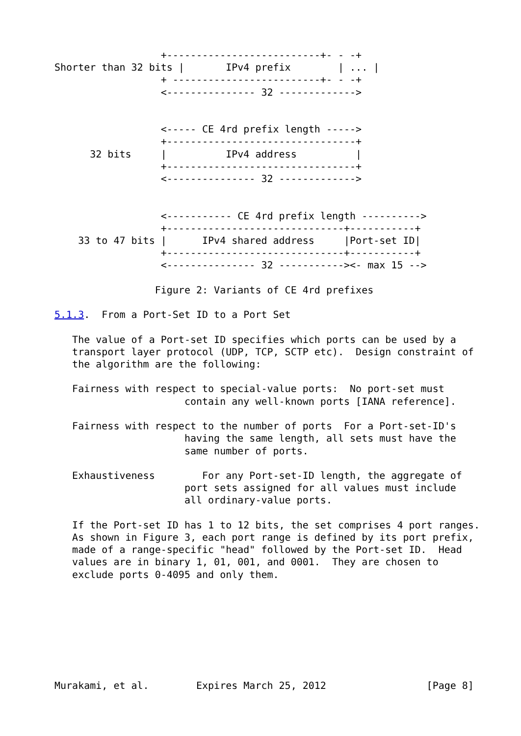+--------------------------+- - -+
Shorter than 32 bits |       IPv4 prefix        | ... |
                  + -------------------------+- - -+
                  <--------------- 32 ------------->


                  <----- CE 4rd prefix length ----->
                  +--------------------------------+
      32 bits     |          IPv4 address          |
                  +--------------------------------+
                  <--------------- 32 ------------->


                  <----------- CE 4rd prefix length ---------->
                  +------------------------------+-----------+
    33 to 47 bits |      IPv4 shared address     |Port-set ID|
                  +------------------------------+-----------+
                  <--------------- 32 -----------><- max 15 -->

                 Figure 2: Variants of CE 4rd prefixes

5.1.3.  From a Port-Set ID to a Port Set

   The value of a Port-set ID specifies which ports can be used by a
   transport layer protocol (UDP, TCP, SCTP etc).  Design constraint of
   the algorithm are the following:

   Fairness with respect to special-value ports:  No port-set must
                      contain any well-known ports [IANA reference].

   Fairness with respect to the number of ports  For a Port-set-ID's
                      having the same length, all sets must have the
                      same number of ports.

   Exhaustiveness        For any Port-set-ID length, the aggregate of
                      port sets assigned for all values must include
                      all ordinary-value ports.

   If the Port-set ID has 1 to 12 bits, the set comprises 4 port ranges.
   As shown in Figure 3, each port range is defined by its port prefix,
   made of a range-specific "head" followed by the Port-set ID.  Head
   values are in binary 1, 01, 001, and 0001.  They are chosen to
   exclude ports 0-4095 and only them.








Murakami, et al.        Expires March 25, 2012                 [Page 8]